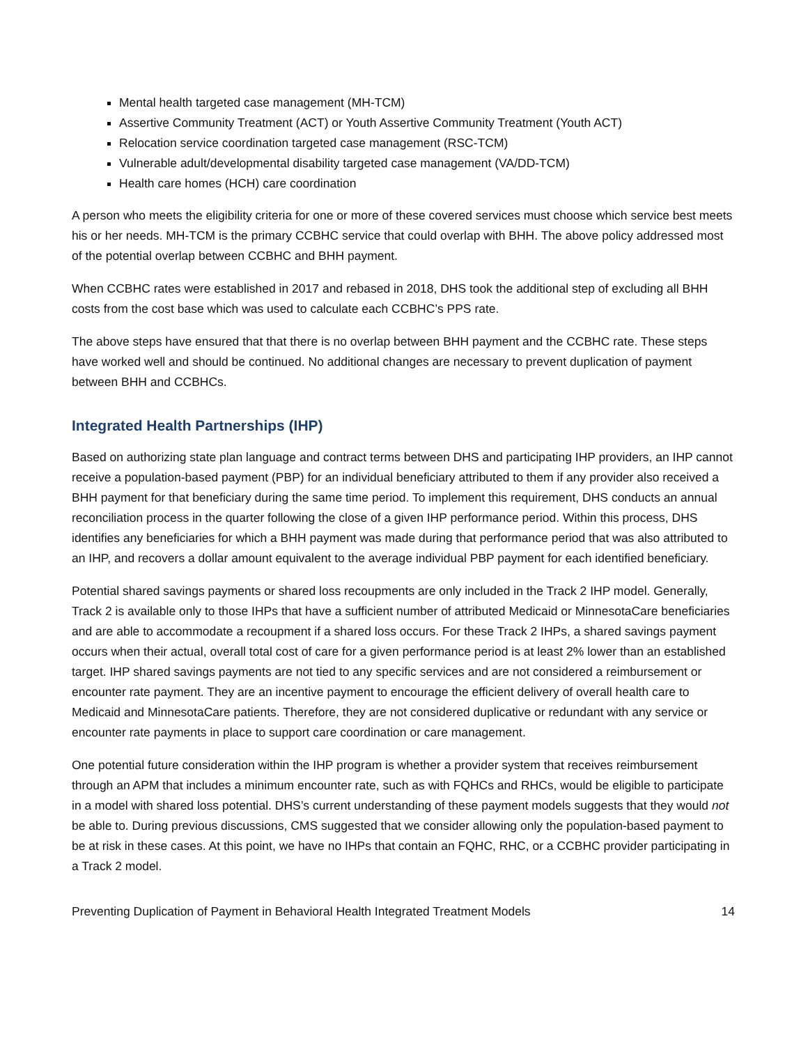Mental health targeted case management (MH-TCM)
Assertive Community Treatment (ACT) or Youth Assertive Community Treatment (Youth ACT)
Relocation service coordination targeted case management (RSC-TCM)
Vulnerable adult/developmental disability targeted case management (VA/DD-TCM)
Health care homes (HCH) care coordination
A person who meets the eligibility criteria for one or more of these covered services must choose which service best meets his or her needs. MH-TCM is the primary CCBHC service that could overlap with BHH. The above policy addressed most of the potential overlap between CCBHC and BHH payment.
When CCBHC rates were established in 2017 and rebased in 2018, DHS took the additional step of excluding all BHH costs from the cost base which was used to calculate each CCBHC’s PPS rate.
The above steps have ensured that that there is no overlap between BHH payment and the CCBHC rate. These steps have worked well and should be continued. No additional changes are necessary to prevent duplication of payment between BHH and CCBHCs.
Integrated Health Partnerships (IHP)
Based on authorizing state plan language and contract terms between DHS and participating IHP providers, an IHP cannot receive a population-based payment (PBP) for an individual beneficiary attributed to them if any provider also received a BHH payment for that beneficiary during the same time period. To implement this requirement, DHS conducts an annual reconciliation process in the quarter following the close of a given IHP performance period. Within this process, DHS identifies any beneficiaries for which a BHH payment was made during that performance period that was also attributed to an IHP, and recovers a dollar amount equivalent to the average individual PBP payment for each identified beneficiary.
Potential shared savings payments or shared loss recoupments are only included in the Track 2 IHP model. Generally, Track 2 is available only to those IHPs that have a sufficient number of attributed Medicaid or MinnesotaCare beneficiaries and are able to accommodate a recoupment if a shared loss occurs. For these Track 2 IHPs, a shared savings payment occurs when their actual, overall total cost of care for a given performance period is at least 2% lower than an established target. IHP shared savings payments are not tied to any specific services and are not considered a reimbursement or encounter rate payment. They are an incentive payment to encourage the efficient delivery of overall health care to Medicaid and MinnesotaCare patients. Therefore, they are not considered duplicative or redundant with any service or encounter rate payments in place to support care coordination or care management.
One potential future consideration within the IHP program is whether a provider system that receives reimbursement through an APM that includes a minimum encounter rate, such as with FQHCs and RHCs, would be eligible to participate in a model with shared loss potential. DHS’s current understanding of these payment models suggests that they would not be able to. During previous discussions, CMS suggested that we consider allowing only the population-based payment to be at risk in these cases. At this point, we have no IHPs that contain an FQHC, RHC, or a CCBHC provider participating in a Track 2 model.
Preventing Duplication of Payment in Behavioral Health Integrated Treatment Models 14